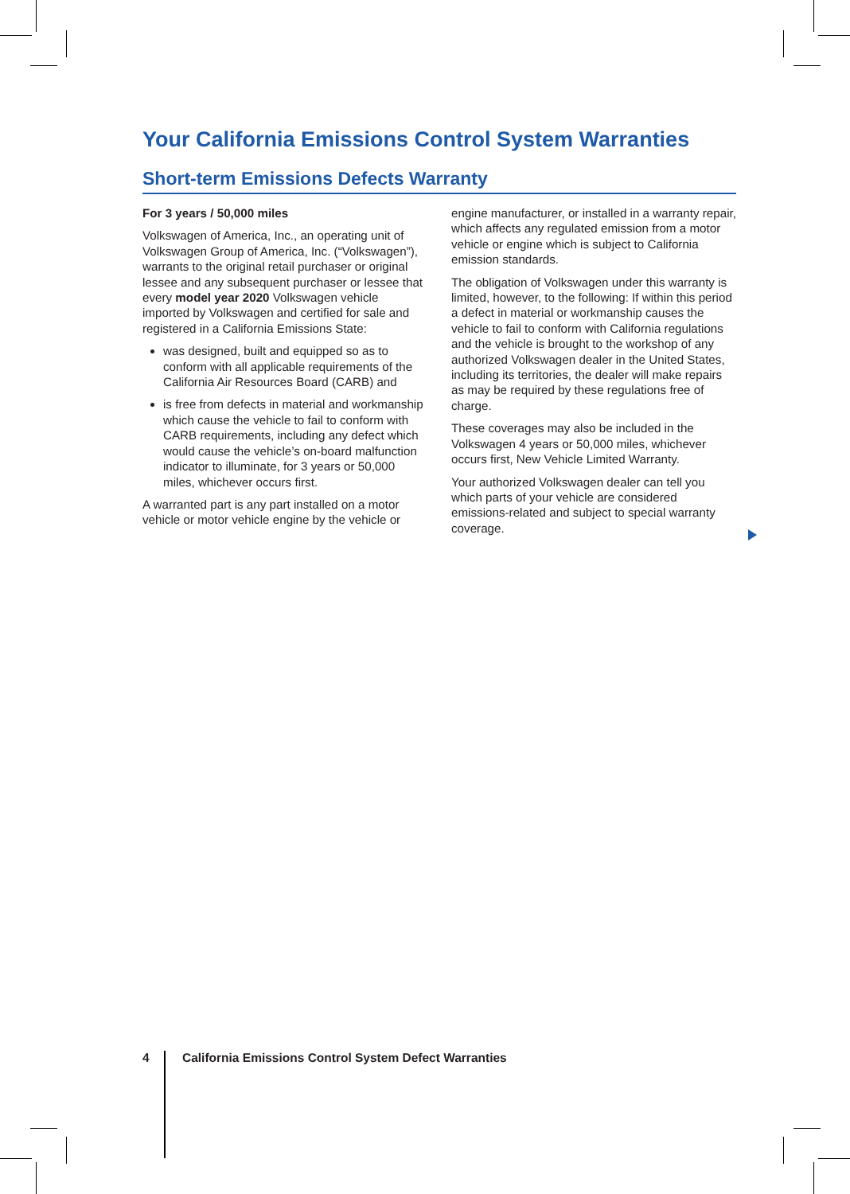Your California Emissions Control System Warranties
Short-term Emissions Defects Warranty
For 3 years / 50,000 miles
Volkswagen of America, Inc., an operating unit of Volkswagen Group of America, Inc. (“Volkswagen”), warrants to the original retail purchaser or original lessee and any subsequent purchaser or lessee that every model year 2020 Volkswagen vehicle imported by Volkswagen and certified for sale and registered in a California Emissions State:
was designed, built and equipped so as to conform with all applicable requirements of the California Air Resources Board (CARB) and
is free from defects in material and workmanship which cause the vehicle to fail to conform with CARB requirements, including any defect which would cause the vehicle’s on-board malfunction indicator to illuminate, for 3 years or 50,000 miles, whichever occurs first.
A warranted part is any part installed on a motor vehicle or motor vehicle engine by the vehicle or
engine manufacturer, or installed in a warranty repair, which affects any regulated emission from a motor vehicle or engine which is subject to California emission standards.
The obligation of Volkswagen under this warranty is limited, however, to the following: If within this period a defect in material or workmanship causes the vehicle to fail to conform with California regulations and the vehicle is brought to the workshop of any authorized Volkswagen dealer in the United States, including its territories, the dealer will make repairs as may be required by these regulations free of charge.
These coverages may also be included in the Volkswagen 4 years or 50,000 miles, whichever occurs first, New Vehicle Limited Warranty.
Your authorized Volkswagen dealer can tell you which parts of your vehicle are considered emissions-related and subject to special warranty coverage.
4 California Emissions Control System Defect Warranties